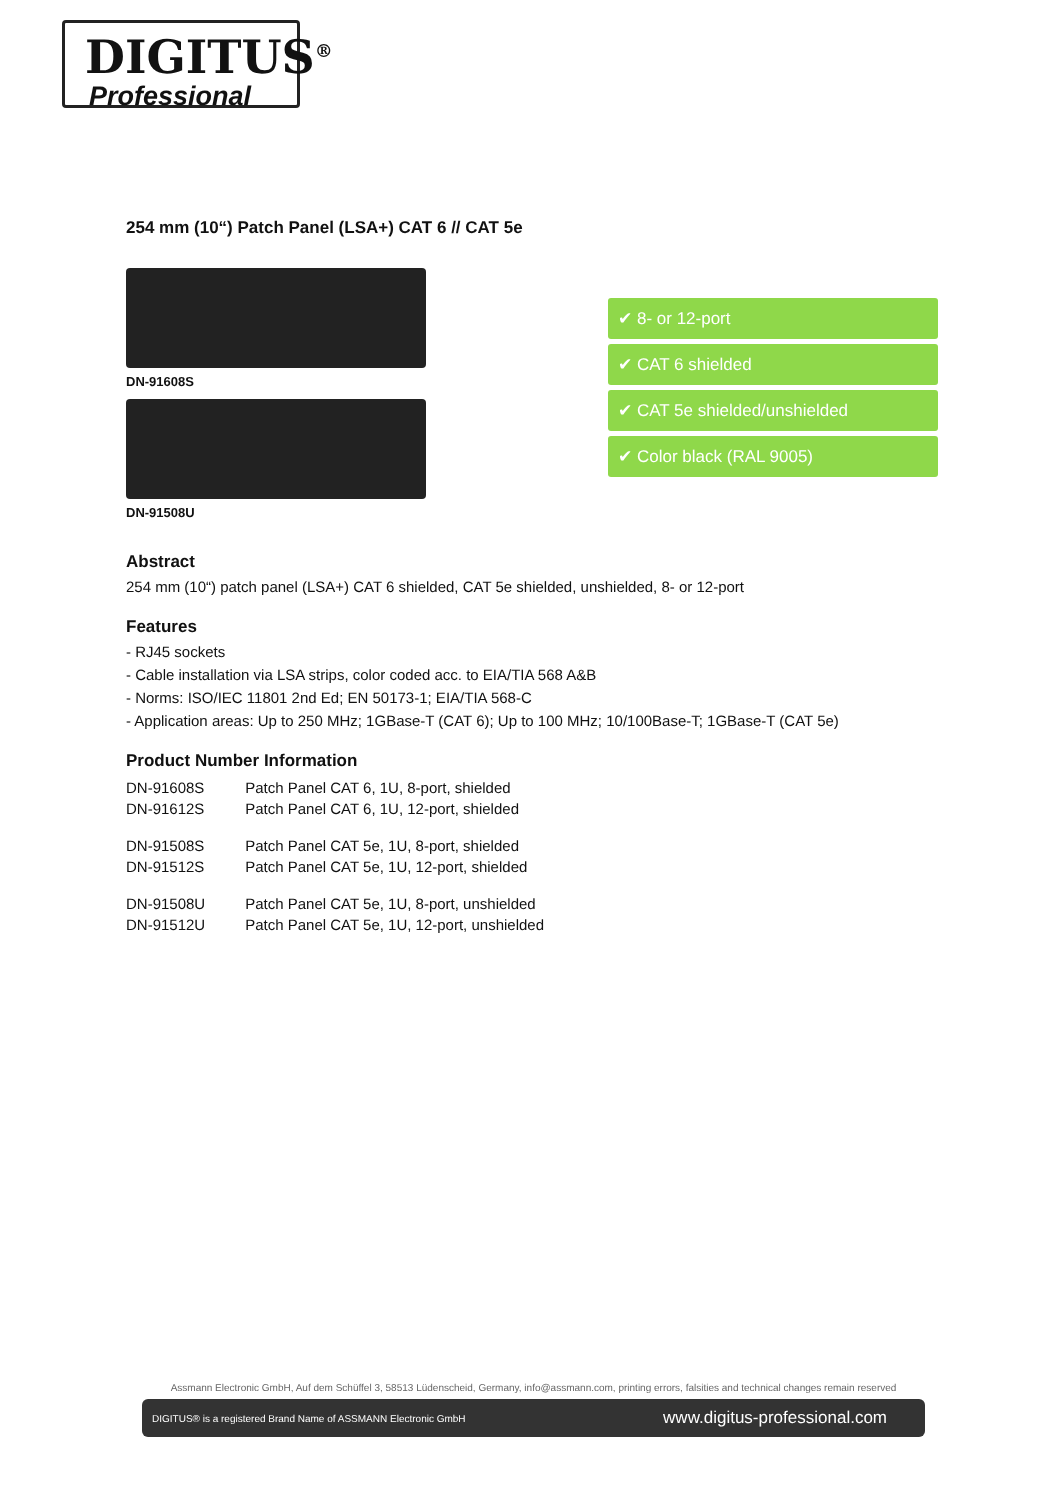DIGITUS<sup>®</sup>
Professional
254 mm (10“) Patch Panel (LSA+) CAT 6 // CAT 5e
DN-91608S
DN-91508U
✔ 8- or 12-port
✔ CAT 6 shielded
✔ CAT 5e shielded/unshielded
✔ Color black (RAL 9005)
Abstract
254 mm (10“) patch panel (LSA+) CAT 6 shielded, CAT 5e shielded, unshielded, 8- or 12-port
Features
- RJ45 sockets
- Cable installation via LSA strips, color coded acc. to EIA/TIA 568 A&B
- Norms: ISO/IEC 11801 2nd Ed; EN 50173-1; EIA/TIA 568-C
- Application areas: Up to 250 MHz; 1GBase-T (CAT 6); Up to 100 MHz; 10/100Base-T; 1GBase-T (CAT 5e)
Product Number Information
| DN-91608S | Patch Panel CAT 6, 1U, 8-port, shielded |
| DN-91612S | Patch Panel CAT 6, 1U, 12-port, shielded |
| DN-91508S | Patch Panel CAT 5e, 1U, 8-port, shielded |
| DN-91512S | Patch Panel CAT 5e, 1U, 12-port, shielded |
| DN-91508U | Patch Panel CAT 5e, 1U, 8-port, unshielded |
| DN-91512U | Patch Panel CAT 5e, 1U, 12-port, unshielded |
Assmann Electronic GmbH, Auf dem Schüffel 3, 58513 Lüdenscheid, Germany, info@assmann.com, printing errors, falsities and technical changes remain reserved
DIGITUS® is a registered Brand Name of ASSMANN Electronic GmbH www.digitus-professional.com